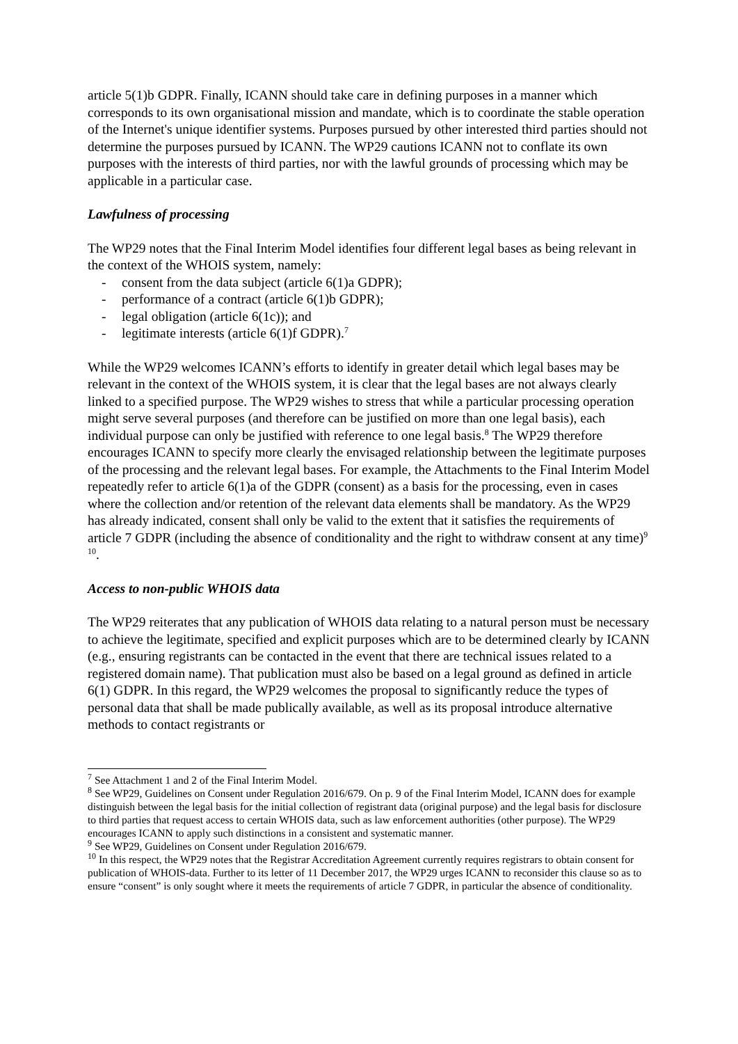article 5(1)b GDPR. Finally, ICANN should take care in defining purposes in a manner which corresponds to its own organisational mission and mandate, which is to coordinate the stable operation of the Internet's unique identifier systems. Purposes pursued by other interested third parties should not determine the purposes pursued by ICANN. The WP29 cautions ICANN not to conflate its own purposes with the interests of third parties, nor with the lawful grounds of processing which may be applicable in a particular case.
Lawfulness of processing
The WP29 notes that the Final Interim Model identifies four different legal bases as being relevant in the context of the WHOIS system, namely:
- consent from the data subject (article 6(1)a GDPR);
- performance of a contract (article 6(1)b GDPR);
- legal obligation (article 6(1c)); and
- legitimate interests (article 6(1)f GDPR).<sup>7</sup>
While the WP29 welcomes ICANN’s efforts to identify in greater detail which legal bases may be relevant in the context of the WHOIS system, it is clear that the legal bases are not always clearly linked to a specified purpose. The WP29 wishes to stress that while a particular processing operation might serve several purposes (and therefore can be justified on more than one legal basis), each individual purpose can only be justified with reference to one legal basis.<sup>8</sup> The WP29 therefore encourages ICANN to specify more clearly the envisaged relationship between the legitimate purposes of the processing and the relevant legal bases. For example, the Attachments to the Final Interim Model repeatedly refer to article 6(1)a of the GDPR (consent) as a basis for the processing, even in cases where the collection and/or retention of the relevant data elements shall be mandatory. As the WP29 has already indicated, consent shall only be valid to the extent that it satisfies the requirements of article 7 GDPR (including the absence of conditionality and the right to withdraw consent at any time)<sup>9 10</sup>.
Access to non-public WHOIS data
The WP29 reiterates that any publication of WHOIS data relating to a natural person must be necessary to achieve the legitimate, specified and explicit purposes which are to be determined clearly by ICANN (e.g., ensuring registrants can be contacted in the event that there are technical issues related to a registered domain name). That publication must also be based on a legal ground as defined in article 6(1) GDPR. In this regard, the WP29 welcomes the proposal to significantly reduce the types of personal data that shall be made publically available, as well as its proposal introduce alternative methods to contact registrants or
<sup>7</sup> See Attachment 1 and 2 of the Final Interim Model.
<sup>8</sup> See WP29, Guidelines on Consent under Regulation 2016/679. On p. 9 of the Final Interim Model, ICANN does for example distinguish between the legal basis for the initial collection of registrant data (original purpose) and the legal basis for disclosure to third parties that request access to certain WHOIS data, such as law enforcement authorities (other purpose). The WP29 encourages ICANN to apply such distinctions in a consistent and systematic manner.
<sup>9</sup> See WP29, Guidelines on Consent under Regulation 2016/679.
<sup>10</sup> In this respect, the WP29 notes that the Registrar Accreditation Agreement currently requires registrars to obtain consent for publication of WHOIS-data. Further to its letter of 11 December 2017, the WP29 urges ICANN to reconsider this clause so as to ensure “consent” is only sought where it meets the requirements of article 7 GDPR, in particular the absence of conditionality.